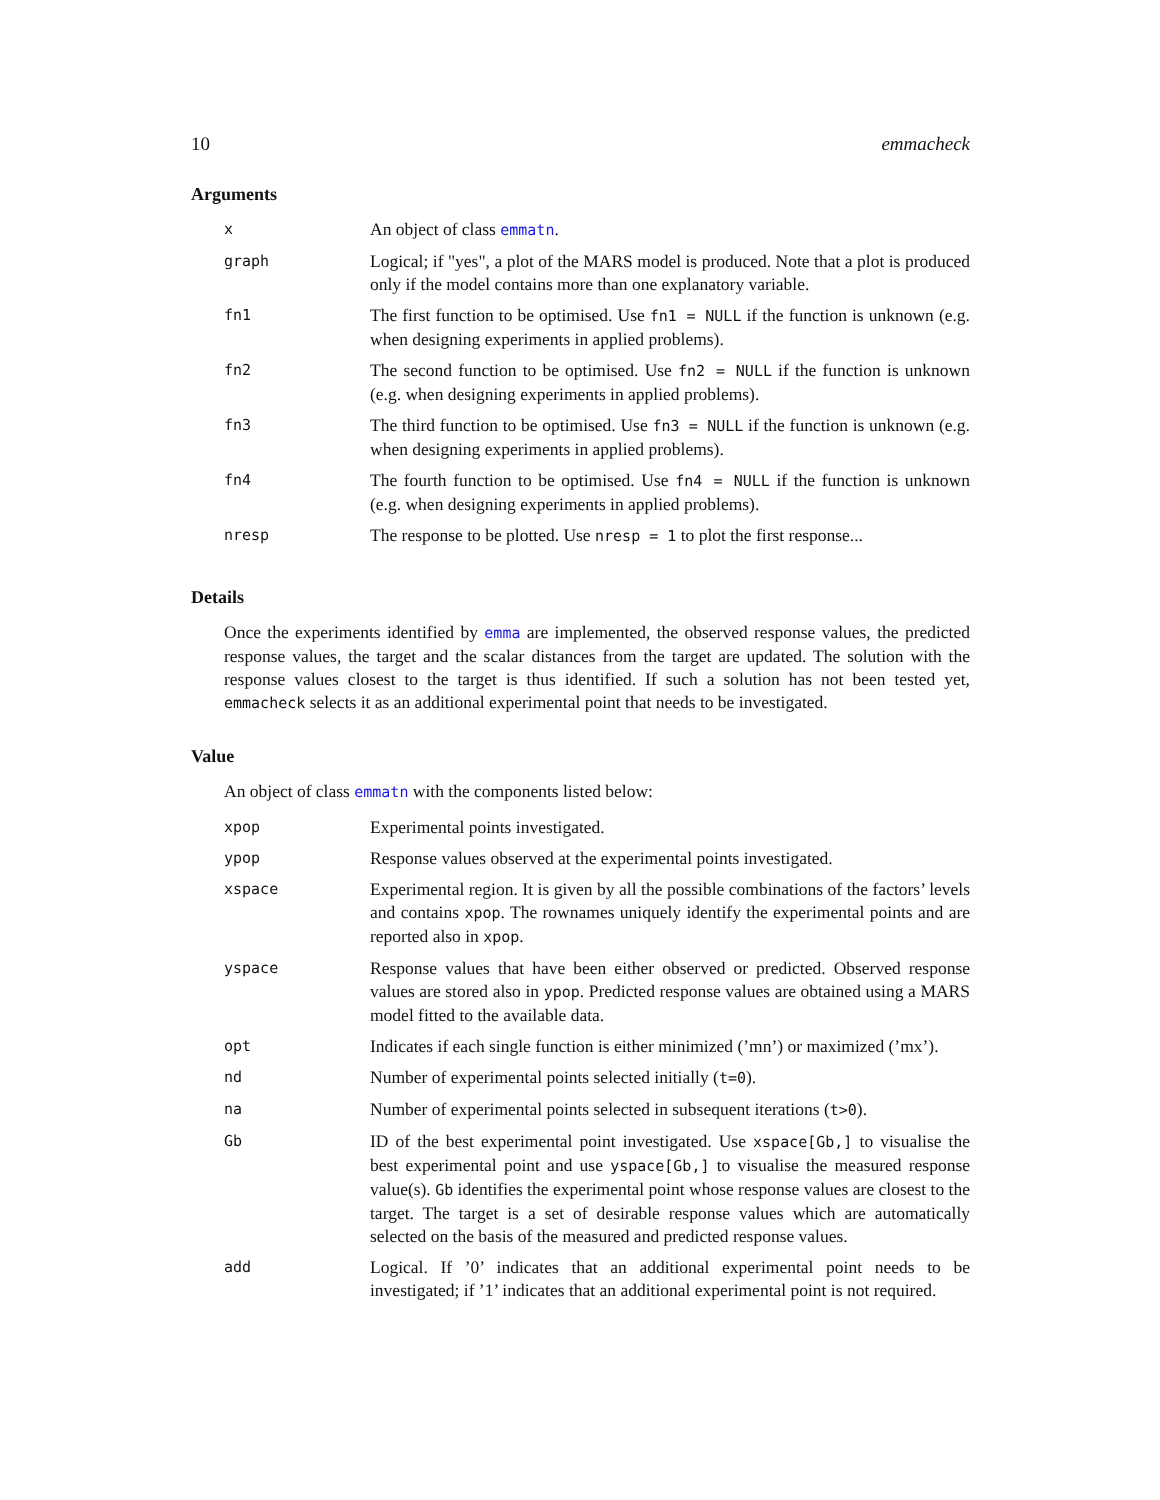10 emmacheck
Arguments
| x | An object of class emmatn . |
| graph | Logical; if "yes", a plot of the MARS model is produced. Note that a plot is produced only if the model contains more than one explanatory variable. |
| fn1 | The first function to be optimised. Use fn1 = NULL if the function is unknown (e.g. when designing experiments in applied problems). |
| fn2 | The second function to be optimised. Use fn2 = NULL if the function is unknown (e.g. when designing experiments in applied problems). |
| fn3 | The third function to be optimised. Use fn3 = NULL if the function is unknown (e.g. when designing experiments in applied problems). |
| fn4 | The fourth function to be optimised. Use fn4 = NULL if the function is unknown (e.g. when designing experiments in applied problems). |
| nresp | The response to be plotted. Use nresp = 1 to plot the first response... |
Details
Once the experiments identified by emma are implemented, the observed response values, the predicted response values, the target and the scalar distances from the target are updated. The solution with the response values closest to the target is thus identified. If such a solution has not been tested yet, emmacheck selects it as an additional experimental point that needs to be investigated.
Value
An object of class emmatn with the components listed below:
| xpop | Experimental points investigated. |
| ypop | Response values observed at the experimental points investigated. |
| xspace | Experimental region. It is given by all the possible combinations of the factors’ levels and contains xpop . The rownames uniquely identify the experimental points and are reported also in xpop . |
| yspace | Response values that have been either observed or predicted. Observed response values are stored also in ypop . Predicted response values are obtained using a MARS model fitted to the available data. |
| opt | Indicates if each single function is either minimized (’mn’) or maximized (’mx’). |
| nd | Number of experimental points selected initially ( t=0 ). |
| na | Number of experimental points selected in subsequent iterations ( t>0 ). |
| Gb | ID of the best experimental point investigated. Use xspace[Gb,] to visualise the best experimental point and use yspace[Gb,] to visualise the measured response value(s). Gb identifies the experimental point whose response values are closest to the target. The target is a set of desirable response values which are automatically selected on the basis of the measured and predicted response values. |
| add | Logical. If ’0’ indicates that an additional experimental point needs to be investigated; if ’1’ indicates that an additional experimental point is not required. |